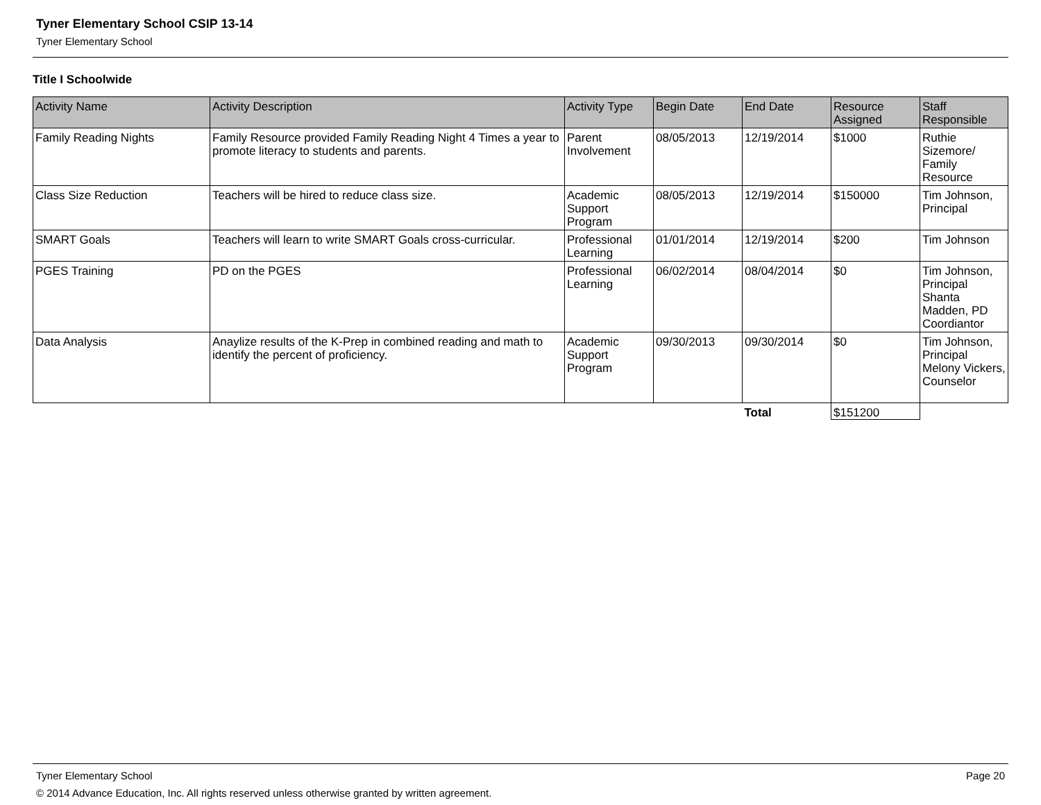Tyner Elementary School CSIP 13-14
Tyner Elementary School
Title I Schoolwide
| Activity Name | Activity Description | Activity Type | Begin Date | End Date | Resource Assigned | Staff Responsible |
| --- | --- | --- | --- | --- | --- | --- |
| Family Reading Nights | Family Resource provided Family Reading Night 4 Times a year to promote literacy to students and parents. | Parent Involvement | 08/05/2013 | 12/19/2014 | $1000 | Ruthie Sizemore/ Family Resource |
| Class Size Reduction | Teachers will be hired to reduce class size. | Academic Support Program | 08/05/2013 | 12/19/2014 | $150000 | Tim Johnson, Principal |
| SMART Goals | Teachers will learn to write SMART Goals cross-curricular. | Professional Learning | 01/01/2014 | 12/19/2014 | $200 | Tim Johnson |
| PGES Training | PD on the PGES | Professional Learning | 06/02/2014 | 08/04/2014 | $0 | Tim Johnson, Principal Shanta Madden, PD Coordiantor |
| Data Analysis | Anaylize results of the K-Prep in combined reading and math to identify the percent of proficiency. | Academic Support Program | 09/30/2013 | 09/30/2014 | $0 | Tim Johnson, Principal Melony Vickers, Counselor |
| | | | | Total | $151200 | |
Tyner Elementary School Page 20
© 2014 Advance Education, Inc. All rights reserved unless otherwise granted by written agreement.